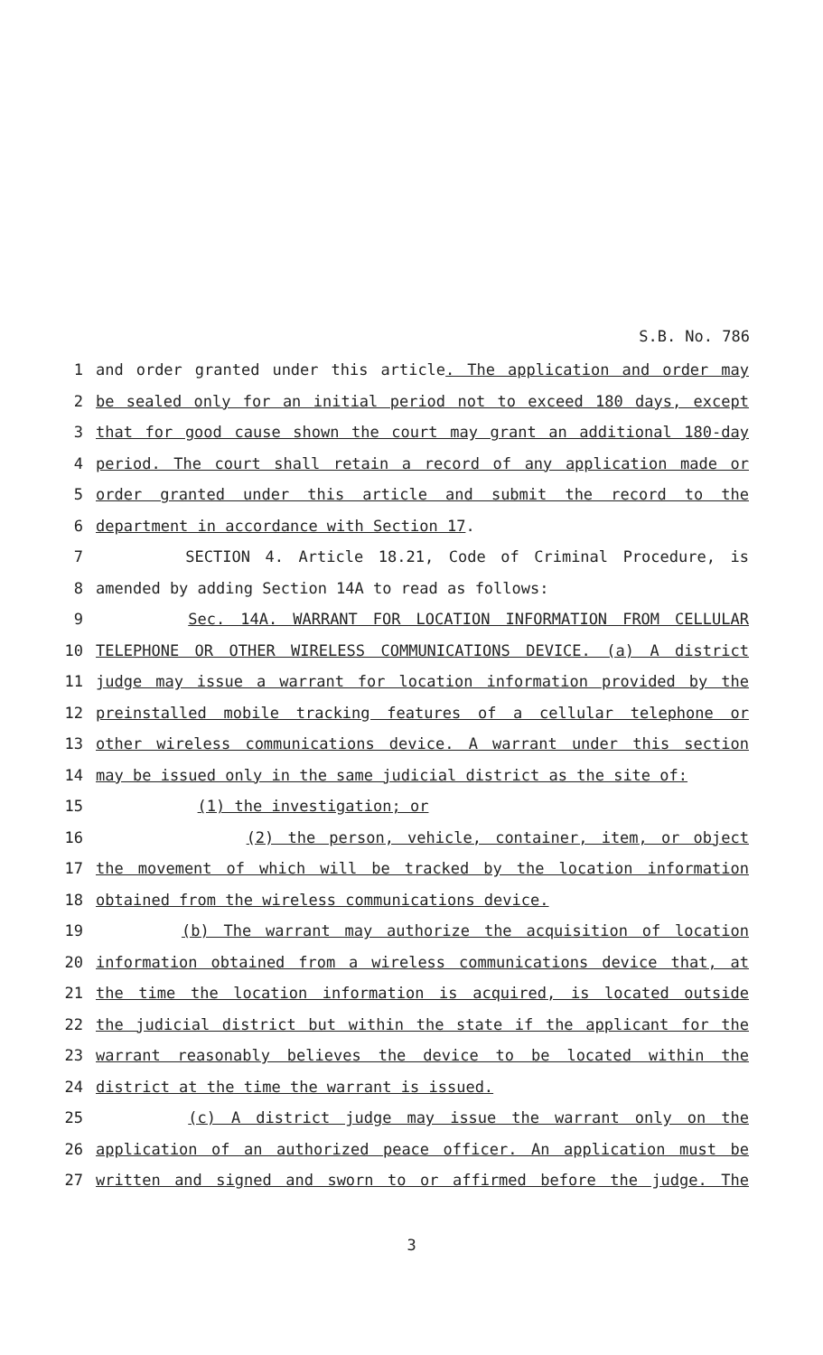S.B. No. 786
1 and order granted under this article. The application and order may
2 be sealed only for an initial period not to exceed 180 days, except
3 that for good cause shown the court may grant an additional 180-day
4 period. The court shall retain a record of any application made or
5 order granted under this article and submit the record to the
6 department in accordance with Section 17.
7 SECTION 4. Article 18.21, Code of Criminal Procedure, is
8 amended by adding Section 14A to read as follows:
9 Sec. 14A. WARRANT FOR LOCATION INFORMATION FROM CELLULAR
10 TELEPHONE OR OTHER WIRELESS COMMUNICATIONS DEVICE. (a) A district
11 judge may issue a warrant for location information provided by the
12 preinstalled mobile tracking features of a cellular telephone or
13 other wireless communications device. A warrant under this section
14 may be issued only in the same judicial district as the site of:
15 (1) the investigation; or
16 (2) the person, vehicle, container, item, or object
17 the movement of which will be tracked by the location information
18 obtained from the wireless communications device.
19 (b) The warrant may authorize the acquisition of location
20 information obtained from a wireless communications device that, at
21 the time the location information is acquired, is located outside
22 the judicial district but within the state if the applicant for the
23 warrant reasonably believes the device to be located within the
24 district at the time the warrant is issued.
25 (c) A district judge may issue the warrant only on the
26 application of an authorized peace officer. An application must be
27 written and signed and sworn to or affirmed before the judge. The
3